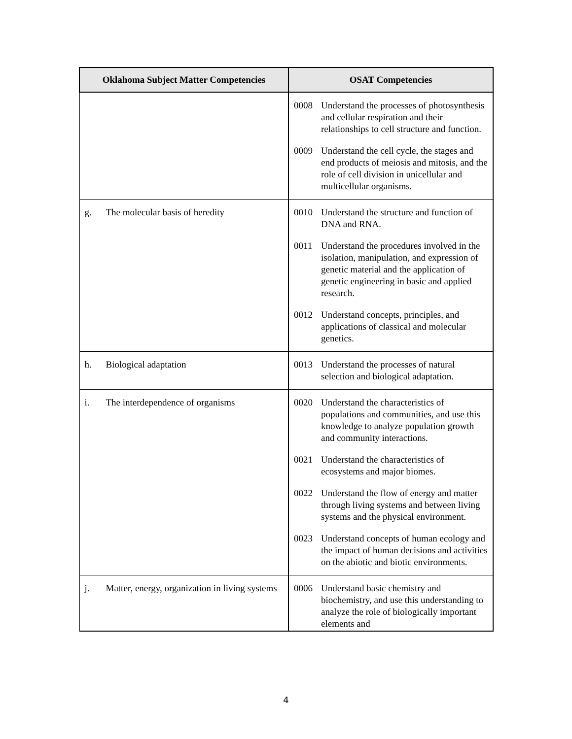| Oklahoma Subject Matter Competencies | OSAT Competencies |
| --- | --- |
| | 0008 Understand the processes of photosynthesis and cellular respiration and their relationships to cell structure and function. 0009 Understand the cell cycle, the stages and end products of meiosis and mitosis, and the role of cell division in unicellular and multicellular organisms. |
| g. The molecular basis of heredity | 0010 Understand the structure and function of DNA and RNA. 0011 Understand the procedures involved in the isolation, manipulation, and expression of genetic material and the application of genetic engineering in basic and applied research. 0012 Understand concepts, principles, and applications of classical and molecular genetics. |
| h. Biological adaptation | 0013 Understand the processes of natural selection and biological adaptation. |
| i. The interdependence of organisms | 0020 Understand the characteristics of populations and communities, and use this knowledge to analyze population growth and community interactions. 0021 Understand the characteristics of ecosystems and major biomes. 0022 Understand the flow of energy and matter through living systems and between living systems and the physical environment. 0023 Understand concepts of human ecology and the impact of human decisions and activities on the abiotic and biotic environments. |
| j. Matter, energy, organization in living systems | 0006 Understand basic chemistry and biochemistry, and use this understanding to analyze the role of biologically important elements and |
4